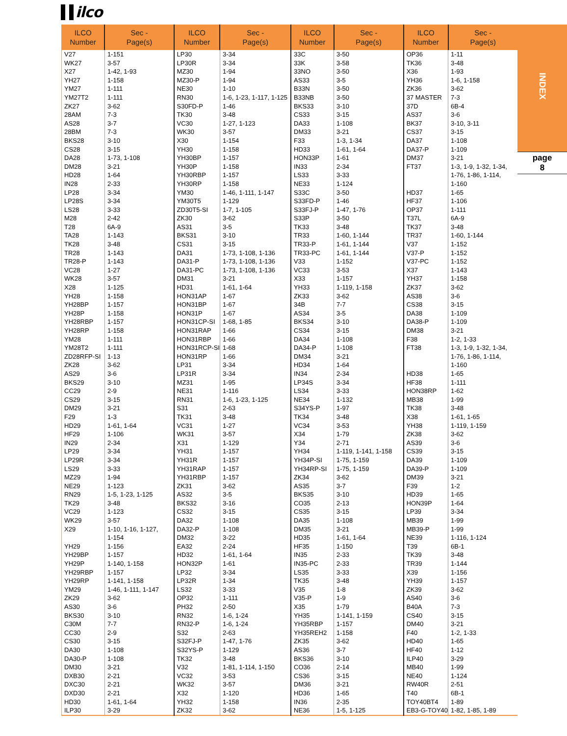ilco
| ILCO Number | Sec - Page(s) | ILCO Number | Sec - Page(s) | ILCO Number | Sec - Page(s) | ILCO Number | Sec - Page(s) |
| --- | --- | --- | --- | --- | --- | --- | --- |
| V27 | 1-151 | LP30 | 3-34 | 33C | 3-50 | OP36 | 1-11 |
| WK27 | 3-57 | LP30R | 3-34 | 33K | 3-58 | TK36 | 3-48 |
| X27 | 1-42, 1-93 | MZ30 | 1-94 | 33NO | 3-50 | X36 | 1-93 |
| YH27 | 1-158 | MZ30-P | 1-94 | AS33 | 3-5 | YH36 | 1-6, 1-158 |
| YM27 | 1-111 | NE30 | 1-10 | B33N | 3-50 | ZK36 | 3-62 |
| YM27T2 | 1-111 | RN30 | 1-6, 1-23, 1-117, 1-125 | B33NB | 3-50 | 37 MASTER | 7-3 |
| ZK27 | 3-62 | S30FD-P | 1-46 | BKS33 | 3-10 | 37D | 6B-4 |
| 28AM | 7-3 | TK30 | 3-48 | CS33 | 3-15 | AS37 | 3-6 |
| AS28 | 3-7 | VC30 | 1-27, 1-123 | DA33 | 1-108 | BK37 | 3-10, 3-11 |
| 28BM | 7-3 | WK30 | 3-57 | DM33 | 3-21 | CS37 | 3-15 |
| BKS28 | 3-10 | X30 | 1-154 | F33 | 1-3, 1-34 | DA37 | 1-108 |
| CS28 | 3-15 | YH30 | 1-158 | HD33 | 1-61, 1-64 | DA37-P | 1-109 |
| DA28 | 1-73, 1-108 | YH30BP | 1-157 | HON33P | 1-61 | DM37 | 3-21 |
| DM28 | 3-21 | YH30P | 1-158 | IN33 | 2-34 | FT37 | 1-3, 1-9, 1-32, 1-34, |
| HD28 | 1-64 | YH30RBP | 1-157 | LS33 | 3-33 | | 1-76, 1-86, 1-114, |
| IN28 | 2-33 | YH30RP | 1-158 | NE33 | 1-124 | | 1-160 |
| LP28 | 3-34 | YM30 | 1-46, 1-111, 1-147 | S33C | 3-50 | HD37 | 1-65 |
| LP28S | 3-34 | YM30T5 | 1-129 | S33FD-P | 1-46 | HF37 | 1-106 |
| LS28 | 3-33 | ZD30T5-SI | 1-7, 1-105 | S33FJ-P | 1-47, 1-76 | OP37 | 1-111 |
| M28 | 2-42 | ZK30 | 3-62 | S33P | 3-50 | T37L | 6A-9 |
| T28 | 6A-9 | AS31 | 3-5 | TK33 | 3-48 | TK37 | 3-48 |
| TA28 | 1-143 | BKS31 | 3-10 | TR33 | 1-60, 1-144 | TR37 | 1-60, 1-144 |
| TK28 | 3-48 | CS31 | 3-15 | TR33-P | 1-61, 1-144 | V37 | 1-152 |
| TR28 | 1-143 | DA31 | 1-73, 1-108, 1-136 | TR33-PC | 1-61, 1-144 | V37-P | 1-152 |
| TR28-P | 1-143 | DA31-P | 1-73, 1-108, 1-136 | V33 | 1-152 | V37-PC | 1-152 |
| VC28 | 1-27 | DA31-PC | 1-73, 1-108, 1-136 | VC33 | 3-53 | X37 | 1-143 |
| WK28 | 3-57 | DM31 | 3-21 | X33 | 1-157 | YH37 | 1-158 |
| X28 | 1-125 | HD31 | 1-61, 1-64 | YH33 | 1-119, 1-158 | ZK37 | 3-62 |
| YH28 | 1-158 | HON31AP | 1-67 | ZK33 | 3-62 | AS38 | 3-6 |
| YH28BP | 1-157 | HON31BP | 1-67 | 34B | 7-7 | CS38 | 3-15 |
| YH28P | 1-158 | HON31P | 1-67 | AS34 | 3-5 | DA38 | 1-109 |
| YH28RBP | 1-157 | HON31CP-SI | 1-68, 1-85 | BKS34 | 3-10 | DA38-P | 1-109 |
| YH28RP | 1-158 | HON31RAP | 1-66 | CS34 | 3-15 | DM38 | 3-21 |
| YM28 | 1-111 | HON31RBP | 1-66 | DA34 | 1-108 | F38 | 1-2, 1-33 |
| YM28T2 | 1-111 | HON31RCP-SI | 1-68 | DA34-P | 1-108 | FT38 | 1-3, 1-9, 1-32, 1-34, |
| ZD28RFP-SI | 1-13 | HON31RP | 1-66 | DM34 | 3-21 | | 1-76, 1-86, 1-114, |
| ZK28 | 3-62 | LP31 | 3-34 | HD34 | 1-64 | | 1-160 |
| AS29 | 3-6 | LP31R | 3-34 | IN34 | 2-34 | HD38 | 1-65 |
| BKS29 | 3-10 | MZ31 | 1-95 | LP34S | 3-34 | HF38 | 1-111 |
| CC29 | 2-9 | NE31 | 1-116 | LS34 | 3-33 | HON38RP | 1-62 |
| CS29 | 3-15 | RN31 | 1-6, 1-23, 1-125 | NE34 | 1-132 | MB38 | 1-99 |
| DM29 | 3-21 | S31 | 2-63 | S34YS-P | 1-97 | TK38 | 3-48 |
| F29 | 1-3 | TK31 | 3-48 | TK34 | 3-48 | X38 | 1-61, 1-65 |
| HD29 | 1-61, 1-64 | VC31 | 1-27 | VC34 | 3-53 | YH38 | 1-119, 1-159 |
| HF29 | 1-106 | WK31 | 3-57 | X34 | 1-79 | ZK38 | 3-62 |
| IN29 | 2-34 | X31 | 1-129 | Y34 | 2-71 | AS39 | 3-6 |
| LP29 | 3-34 | YH31 | 1-157 | YH34 | 1-119, 1-141, 1-158 | CS39 | 3-15 |
| LP29R | 3-34 | YH31R | 1-157 | YH34P-SI | 1-75, 1-159 | DA39 | 1-109 |
| LS29 | 3-33 | YH31RAP | 1-157 | YH34RP-SI | 1-75, 1-159 | DA39-P | 1-109 |
| MZ29 | 1-94 | YH31RBP | 1-157 | ZK34 | 3-62 | DM39 | 3-21 |
| NE29 | 1-123 | ZK31 | 3-62 | AS35 | 3-7 | F39 | 1-2 |
| RN29 | 1-5, 1-23, 1-125 | AS32 | 3-5 | BKS35 | 3-10 | HD39 | 1-65 |
| TK29 | 3-48 | BKS32 | 3-16 | CO35 | 2-13 | HON39P | 1-64 |
| VC29 | 1-123 | CS32 | 3-15 | CS35 | 3-15 | LP39 | 3-34 |
| WK29 | 3-57 | DA32 | 1-108 | DA35 | 1-108 | MB39 | 1-99 |
| X29 | 1-10, 1-16, 1-127, | DA32-P | 1-108 | DM35 | 3-21 | MB39-P | 1-99 |
| | 1-154 | DM32 | 3-22 | HD35 | 1-61, 1-64 | NE39 | 1-116, 1-124 |
| YH29 | 1-156 | EA32 | 2-24 | HF35 | 1-150 | T39 | 6B-1 |
| YH29BP | 1-157 | HD32 | 1-61, 1-64 | IN35 | 2-33 | TK39 | 3-48 |
| YH29P | 1-140, 1-158 | HON32P | 1-61 | IN35-PC | 2-33 | TR39 | 1-144 |
| YH29RBP | 1-157 | LP32 | 3-34 | LS35 | 3-33 | X39 | 1-156 |
| YH29RP | 1-141, 1-158 | LP32R | 1-34 | TK35 | 3-48 | YH39 | 1-157 |
| YM29 | 1-46, 1-111, 1-147 | LS32 | 3-33 | V35 | 1-8 | ZK39 | 3-62 |
| ZK29 | 3-62 | OP32 | 1-111 | V35-P | 1-9 | AS40 | 3-6 |
| AS30 | 3-6 | PH32 | 2-50 | X35 | 1-79 | B40A | 7-3 |
| BKS30 | 3-10 | RN32 | 1-6, 1-24 | YH35 | 1-141, 1-159 | CS40 | 3-15 |
| C30M | 7-7 | RN32-P | 1-6, 1-24 | YH35RBP | 1-157 | DM40 | 3-21 |
| CC30 | 2-9 | S32 | 2-63 | YH35REH2 | 1-158 | F40 | 1-2, 1-33 |
| CS30 | 3-15 | S32FJ-P | 1-47, 1-76 | ZK35 | 3-62 | HD40 | 1-65 |
| DA30 | 1-108 | S32YS-P | 1-129 | AS36 | 3-7 | HF40 | 1-12 |
| DA30-P | 1-108 | TK32 | 3-48 | BKS36 | 3-10 | ILP40 | 3-29 |
| DM30 | 3-21 | V32 | 1-81, 1-114, 1-150 | CO36 | 2-14 | MB40 | 1-99 |
| DXB30 | 2-21 | VC32 | 3-53 | CS36 | 3-15 | NE40 | 1-124 |
| DXC30 | 2-21 | WK32 | 3-57 | DM36 | 3-21 | RW40R | 2-51 |
| DXD30 | 2-21 | X32 | 1-120 | HD36 | 1-65 | T40 | 6B-1 |
| HD30 | 1-61, 1-64 | YH32 | 1-158 | IN36 | 2-35 | TOY40BT4 | 1-89 |
| ILP30 | 3-29 | ZK32 | 3-62 | NE36 | 1-5, 1-125 | EB3-G-TOY40 | 1-82, 1-85, 1-89 |
INDEX
page
8